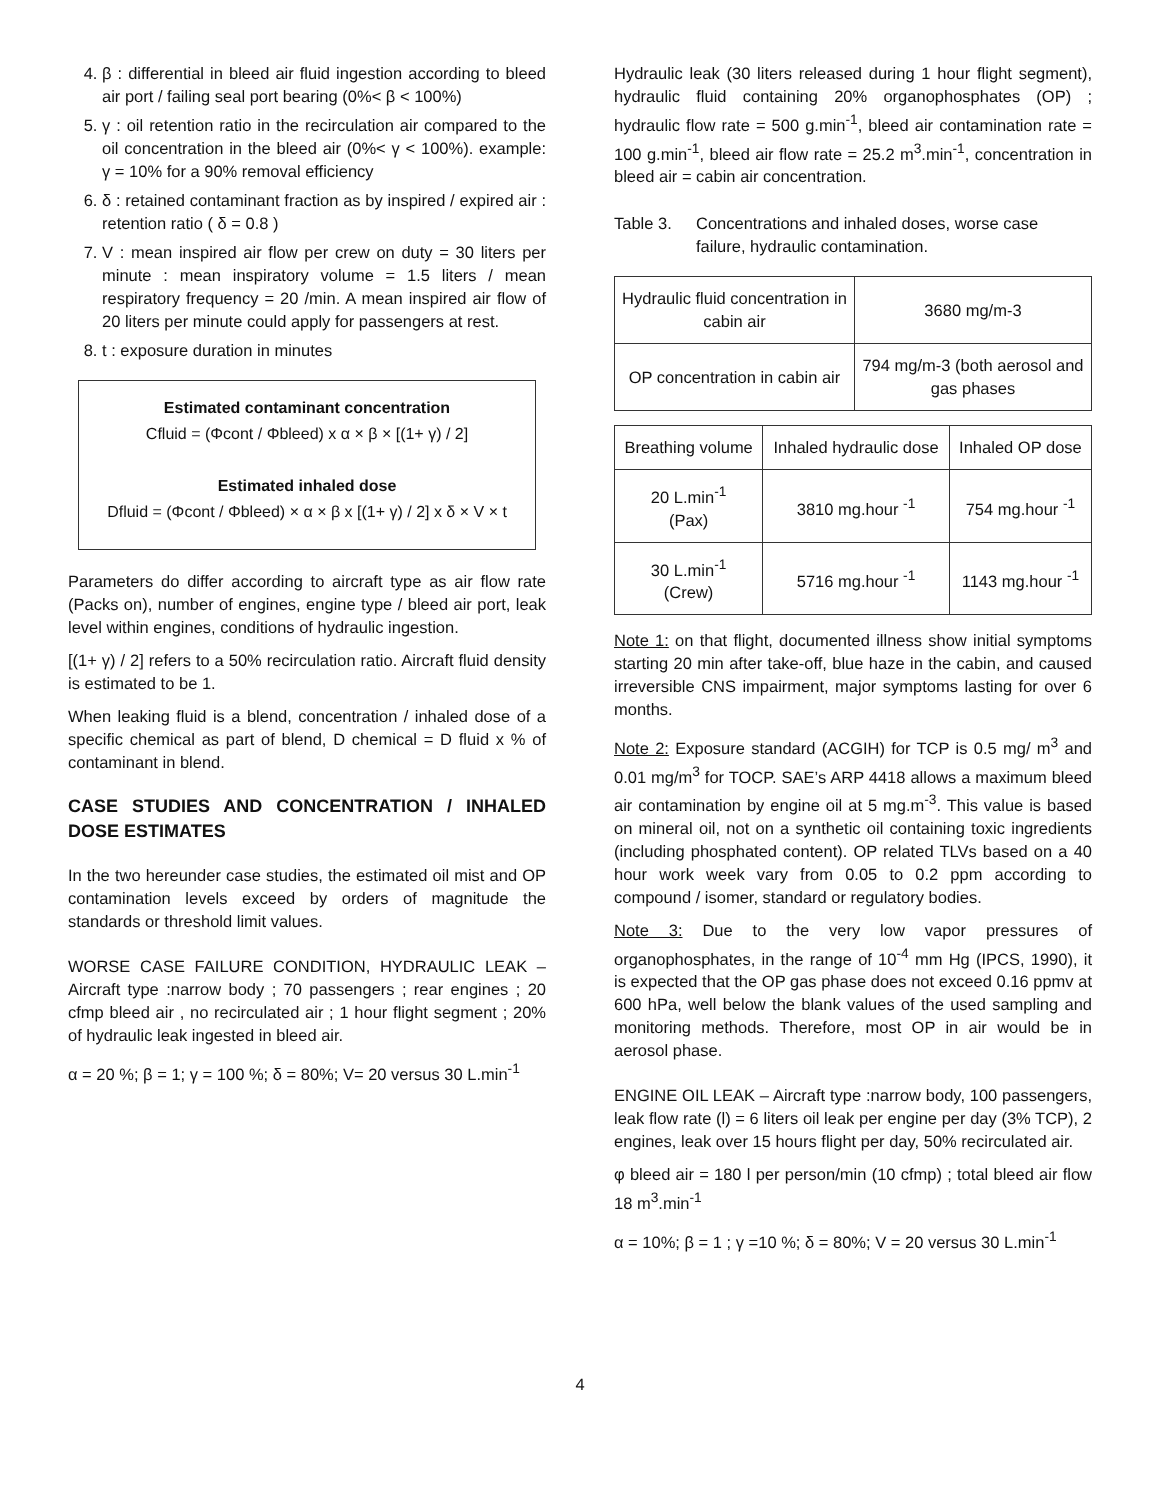4. β : differential in bleed air fluid ingestion according to bleed air port / failing seal port bearing (0%< β < 100%)
5. γ : oil retention ratio in the recirculation air compared to the oil concentration in the bleed air (0%< γ < 100%). example: γ = 10% for a 90% removal efficiency
6. δ : retained contaminant fraction as by inspired / expired air : retention ratio ( δ = 0.8 )
7. V : mean inspired air flow per crew on duty = 30 liters per minute : mean inspiratory volume = 1.5 liters / mean respiratory frequency = 20 /min. A mean inspired air flow of 20 liters per minute could apply for passengers at rest.
8. t : exposure duration in minutes
Estimated contaminant concentration
Cfluid = (Φcont / Φbleed) x α × β × [(1+ γ) / 2]
Estimated inhaled dose
Dfluid = (Φcont / Φbleed) × α × β x [(1+ γ) / 2] x δ × V × t
Parameters do differ according to aircraft type as air flow rate (Packs on), number of engines, engine type / bleed air port, leak level within engines, conditions of hydraulic ingestion.
[(1+ γ) / 2] refers to a 50% recirculation ratio. Aircraft fluid density is estimated to be 1.
When leaking fluid is a blend, concentration / inhaled dose of a specific chemical as part of blend, D chemical = D fluid x % of contaminant in blend.
CASE STUDIES AND CONCENTRATION / INHALED DOSE ESTIMATES
In the two hereunder case studies, the estimated oil mist and OP contamination levels exceed by orders of magnitude the standards or threshold limit values.
WORSE CASE FAILURE CONDITION, HYDRAULIC LEAK – Aircraft type :narrow body ; 70 passengers ; rear engines ; 20 cfmp bleed air , no recirculated air ; 1 hour flight segment ; 20% of hydraulic leak ingested in bleed air.
α = 20 %; β = 1; γ = 100 %; δ = 80%; V= 20 versus 30 L.min<sup>-1</sup>
Hydraulic leak (30 liters released during 1 hour flight segment), hydraulic fluid containing 20% organophosphates (OP) ; hydraulic flow rate = 500 g.min<sup>-1</sup>, bleed air contamination rate = 100 g.min<sup>-1</sup>, bleed air flow rate = 25.2 m<sup>3</sup>.min<sup>-1</sup>, concentration in bleed air = cabin air concentration.
Table 3. Concentrations and inhaled doses, worse case failure, hydraulic contamination.
| Hydraulic fluid concentration in cabin air | 3680 mg/m-3 |
| OP concentration in cabin air | 794 mg/m-3 (both aerosol and gas phases |
| Breathing volume | Inhaled hydraulic dose | Inhaled OP dose |
| 20 L.min<sup>-1</sup> (Pax) | 3810 mg.hour <sup>-1</sup> | 754 mg.hour <sup>-1</sup> |
| 30 L.min<sup>-1</sup> (Crew) | 5716 mg.hour <sup>-1</sup> | 1143 mg.hour <sup>-1</sup> |
Note 1: on that flight, documented illness show initial symptoms starting 20 min after take-off, blue haze in the cabin, and caused irreversible CNS impairment, major symptoms lasting for over 6 months.
Note 2: Exposure standard (ACGIH) for TCP is 0.5 mg/ m<sup>3</sup> and 0.01 mg/m<sup>3</sup> for TOCP. SAE’s ARP 4418 allows a maximum bleed air contamination by engine oil at 5 mg.m<sup>-3</sup>. This value is based on mineral oil, not on a synthetic oil containing toxic ingredients (including phosphated content). OP related TLVs based on a 40 hour work week vary from 0.05 to 0.2 ppm according to compound / isomer, standard or regulatory bodies.
Note 3: Due to the very low vapor pressures of organophosphates, in the range of 10<sup>-4</sup> mm Hg (IPCS, 1990), it is expected that the OP gas phase does not exceed 0.16 ppmv at 600 hPa, well below the blank values of the used sampling and monitoring methods. Therefore, most OP in air would be in aerosol phase.
ENGINE OIL LEAK – Aircraft type :narrow body, 100 passengers, leak flow rate (l) = 6 liters oil leak per engine per day (3% TCP), 2 engines, leak over 15 hours flight per day, 50% recirculated air.
φ bleed air = 180 l per person/min (10 cfmp) ; total bleed air flow 18 m<sup>3</sup>.min<sup>-1</sup>
α = 10%; β = 1 ; γ =10 %; δ = 80%; V = 20 versus 30 L.min<sup>-1</sup>
4